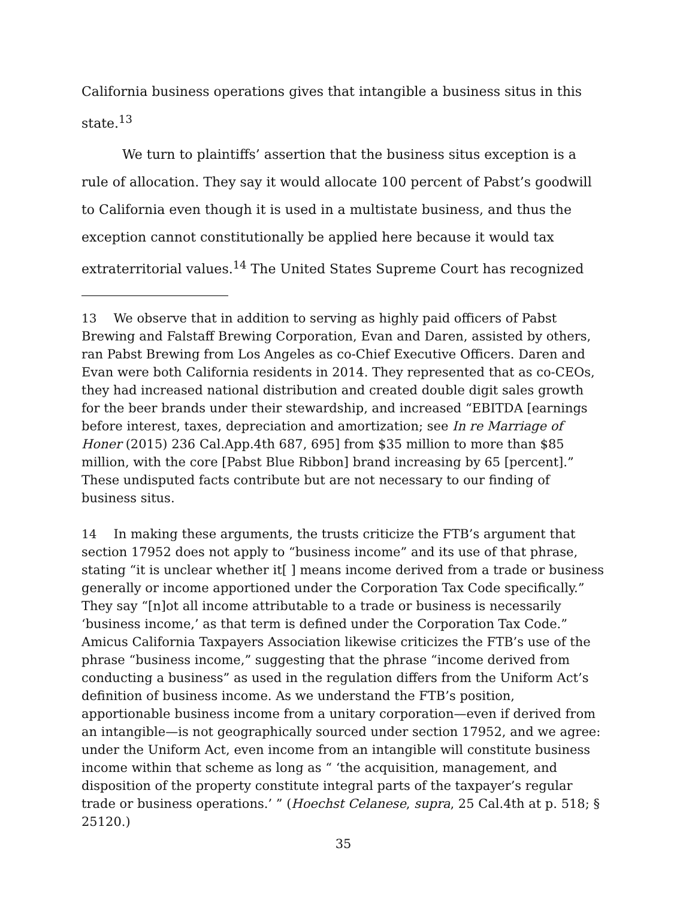California business operations gives that intangible a business situs in this state.<sup>13</sup>
We turn to plaintiffs’ assertion that the business situs exception is a rule of allocation. They say it would allocate 100 percent of Pabst’s goodwill to California even though it is used in a multistate business, and thus the exception cannot constitutionally be applied here because it would tax extraterritorial values.<sup>14</sup> The United States Supreme Court has recognized
13 We observe that in addition to serving as highly paid officers of Pabst Brewing and Falstaff Brewing Corporation, Evan and Daren, assisted by others, ran Pabst Brewing from Los Angeles as co-Chief Executive Officers. Daren and Evan were both California residents in 2014. They represented that as co-CEOs, they had increased national distribution and created double digit sales growth for the beer brands under their stewardship, and increased “EBITDA [earnings before interest, taxes, depreciation and amortization; see In re Marriage of Honer (2015) 236 Cal.App.4th 687, 695] from $35 million to more than $85 million, with the core [Pabst Blue Ribbon] brand increasing by 65 [percent].” These undisputed facts contribute but are not necessary to our finding of business situs.
14 In making these arguments, the trusts criticize the FTB’s argument that section 17952 does not apply to “business income” and its use of that phrase, stating “it is unclear whether it[ ] means income derived from a trade or business generally or income apportioned under the Corporation Tax Code specifically.” They say “[n]ot all income attributable to a trade or business is necessarily ‘business income,’ as that term is defined under the Corporation Tax Code.” Amicus California Taxpayers Association likewise criticizes the FTB’s use of the phrase “business income,” suggesting that the phrase “income derived from conducting a business” as used in the regulation differs from the Uniform Act’s definition of business income. As we understand the FTB’s position, apportionable business income from a unitary corporation—even if derived from an intangible—is not geographically sourced under section 17952, and we agree: under the Uniform Act, even income from an intangible will constitute business income within that scheme as long as “ ‘the acquisition, management, and disposition of the property constitute integral parts of the taxpayer’s regular trade or business operations.’ ” (Hoechst Celanese, supra, 25 Cal.4th at p. 518; § 25120.)
35